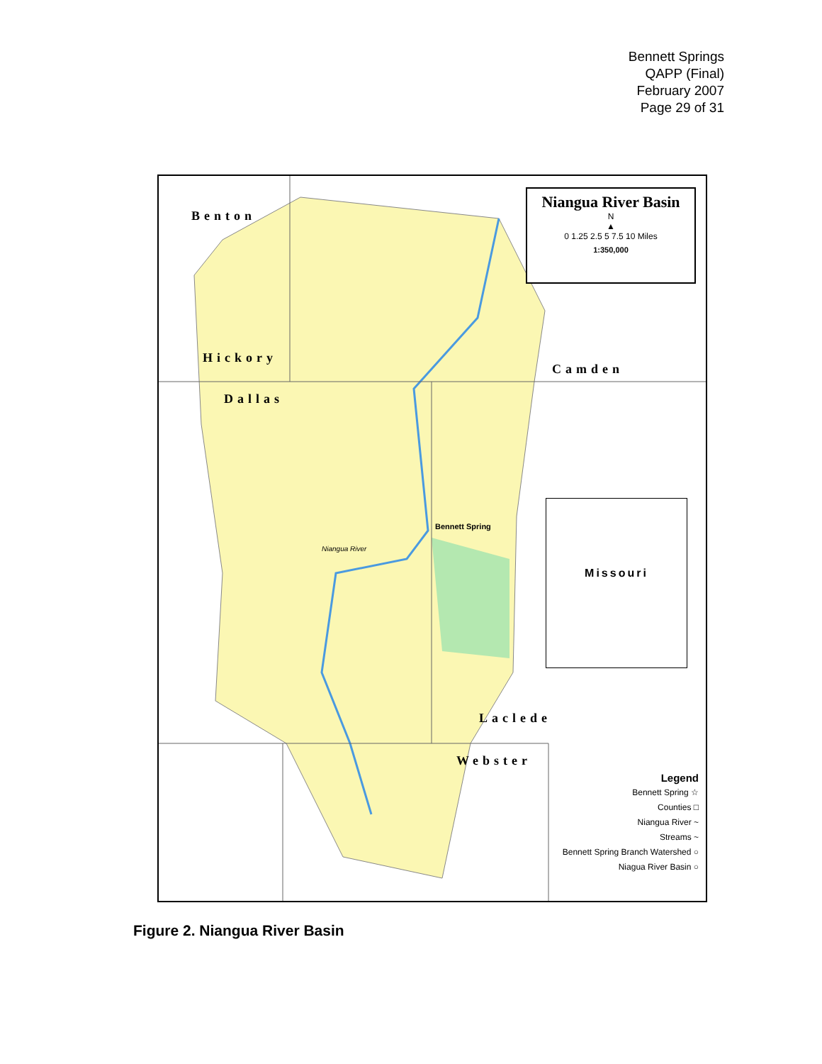Bennett Springs
QAPP (Final)
February 2007
Page 29 of 31
Niangua River Basin
N
▲
0 1.25 2.5 5 7.5 10 Miles
1:350,000
Benton
Hickory
Dallas
Camden
Laclede
Webster
Bennett Spring
Missouri
Niangua River
Legend
Bennett Spring ☆
Counties □
Niangua River ~
Streams ~
Bennett Spring Branch Watershed ○
Niagua River Basin ○
Figure 2. Niangua River Basin